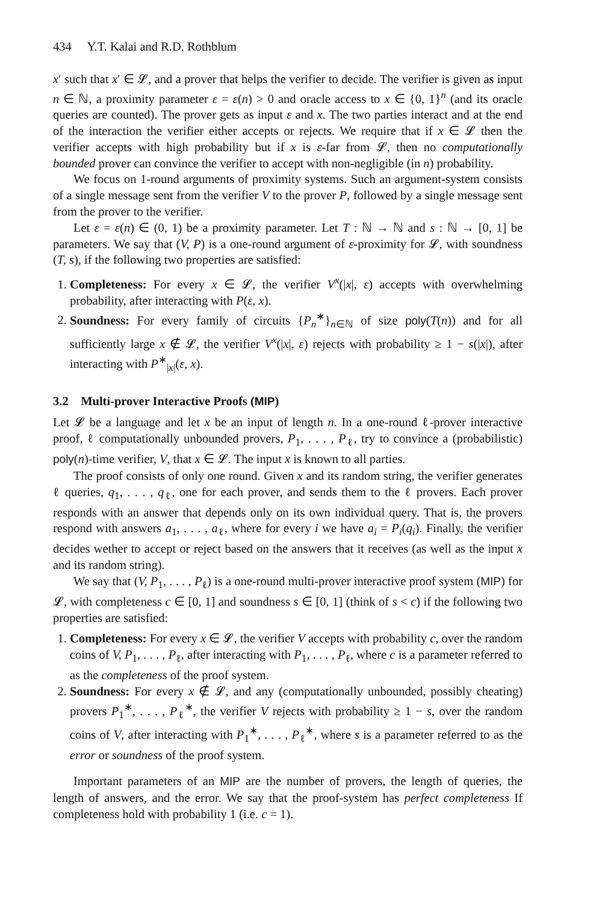434 Y.T. Kalai and R.D. Rothblum
x′ such that x′ ∈ 𝓛, and a prover that helps the verifier to decide. The verifier is given as input n ∈ ℕ, a proximity parameter ε = ε(n) > 0 and oracle access to x ∈ {0, 1}<sup>n</sup> (and its oracle queries are counted). The prover gets as input ε and x. The two parties interact and at the end of the interaction the verifier either accepts or rejects. We require that if x ∈ 𝓛 then the verifier accepts with high probability but if x is ε-far from 𝓛, then no computationally bounded prover can convince the verifier to accept with non-negligible (in n) probability.
We focus on 1-round arguments of proximity systems. Such an argument-system consists of a single message sent from the verifier V to the prover P, followed by a single message sent from the prover to the verifier.
Let ε = ε(n) ∈ (0, 1) be a proximity parameter. Let T : ℕ → ℕ and s : ℕ → [0, 1] be parameters. We say that (V, P) is a one-round argument of ε-proximity for 𝓛, with soundness (T, s), if the following two properties are satisfied:
1. Completeness: For every x ∈ 𝓛, the verifier V<sup>x</sup>(|x|, ε) accepts with overwhelming probability, after interacting with P(ε, x).
2. Soundness: For every family of circuits {P<sub>n</sub><sup>∗</sup>}<sub>n∈ℕ</sub> of size poly(T(n)) and for all sufficiently large x ∉ 𝓛, the verifier V<sup>x</sup>(|x|, ε) rejects with probability ≥ 1 − s(|x|), after interacting with P<sup>∗</sup><sub>|x|</sub>(ε, x).
3.2 Multi-prover Interactive Proofs (MIP)
Let 𝓛 be a language and let x be an input of length n. In a one-round ℓ-prover interactive proof, ℓ computationally unbounded provers, P<sub>1</sub>, . . . , P<sub>ℓ</sub>, try to convince a (probabilistic) poly(n)-time verifier, V, that x ∈ 𝓛. The input x is known to all parties.
The proof consists of only one round. Given x and its random string, the verifier generates ℓ queries, q<sub>1</sub>, . . . , q<sub>ℓ</sub>, one for each prover, and sends them to the ℓ provers. Each prover responds with an answer that depends only on its own individual query. That is, the provers respond with answers a<sub>1</sub>, . . . , a<sub>ℓ</sub>, where for every i we have a<sub>i</sub> = P<sub>i</sub>(q<sub>i</sub>). Finally, the verifier decides wether to accept or reject based on the answers that it receives (as well as the input x and its random string).
We say that (V, P<sub>1</sub>, . . . , P<sub>ℓ</sub>) is a one-round multi-prover interactive proof system (MIP) for 𝓛, with completeness c ∈ [0, 1] and soundness s ∈ [0, 1] (think of s < c) if the following two properties are satisfied:
1. Completeness: For every x ∈ 𝓛, the verifier V accepts with probability c, over the random coins of V, P<sub>1</sub>, . . . , P<sub>ℓ</sub>, after interacting with P<sub>1</sub>, . . . , P<sub>ℓ</sub>, where c is a parameter referred to as the completeness of the proof system.
2. Soundness: For every x ∉ 𝓛, and any (computationally unbounded, possibly cheating) provers P<sub>1</sub><sup>∗</sup>, . . . , P<sub>ℓ</sub><sup>∗</sup>, the verifier V rejects with probability ≥ 1 − s, over the random coins of V, after interacting with P<sub>1</sub><sup>∗</sup>, . . . , P<sub>ℓ</sub><sup>∗</sup>, where s is a parameter referred to as the error or soundness of the proof system.
Important parameters of an MIP are the number of provers, the length of queries, the length of answers, and the error. We say that the proof-system has perfect completeness If completeness hold with probability 1 (i.e. c = 1).